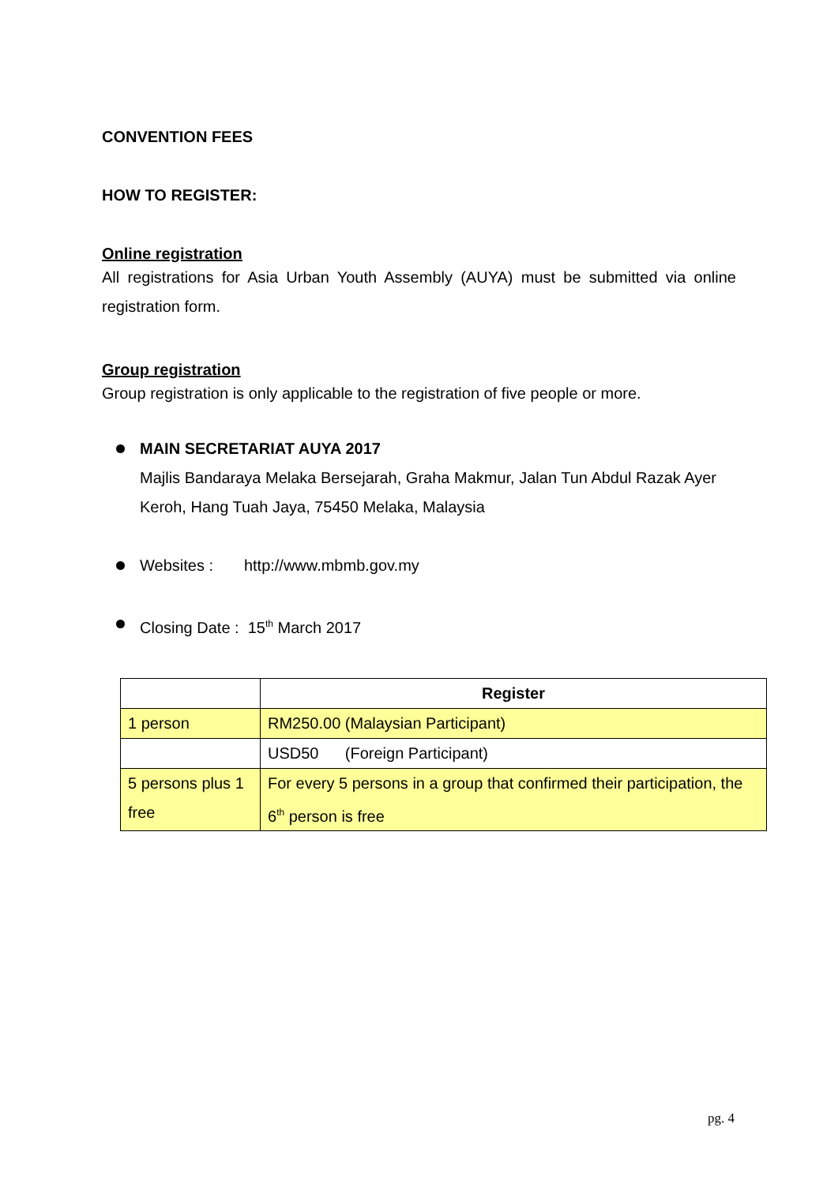CONVENTION FEES
HOW TO REGISTER:
Online registration
All registrations for Asia Urban Youth Assembly (AUYA) must be submitted via online registration form.
Group registration
Group registration is only applicable to the registration of five people or more.
MAIN SECRETARIAT AUYA 2017
Majlis Bandaraya Melaka Bersejarah, Graha Makmur, Jalan Tun Abdul Razak Ayer Keroh, Hang Tuah Jaya, 75450 Melaka, Malaysia
Websites : http://www.mbmb.gov.my
Closing Date : 15<sup>th</sup> March 2017
| | Register |
| 1 person | RM250.00 (Malaysian Participant) |
| | USD50 (Foreign Participant) |
| 5 persons plus 1 free | For every 5 persons in a group that confirmed their participation, the 6<sup>th</sup> person is free |
pg. 4